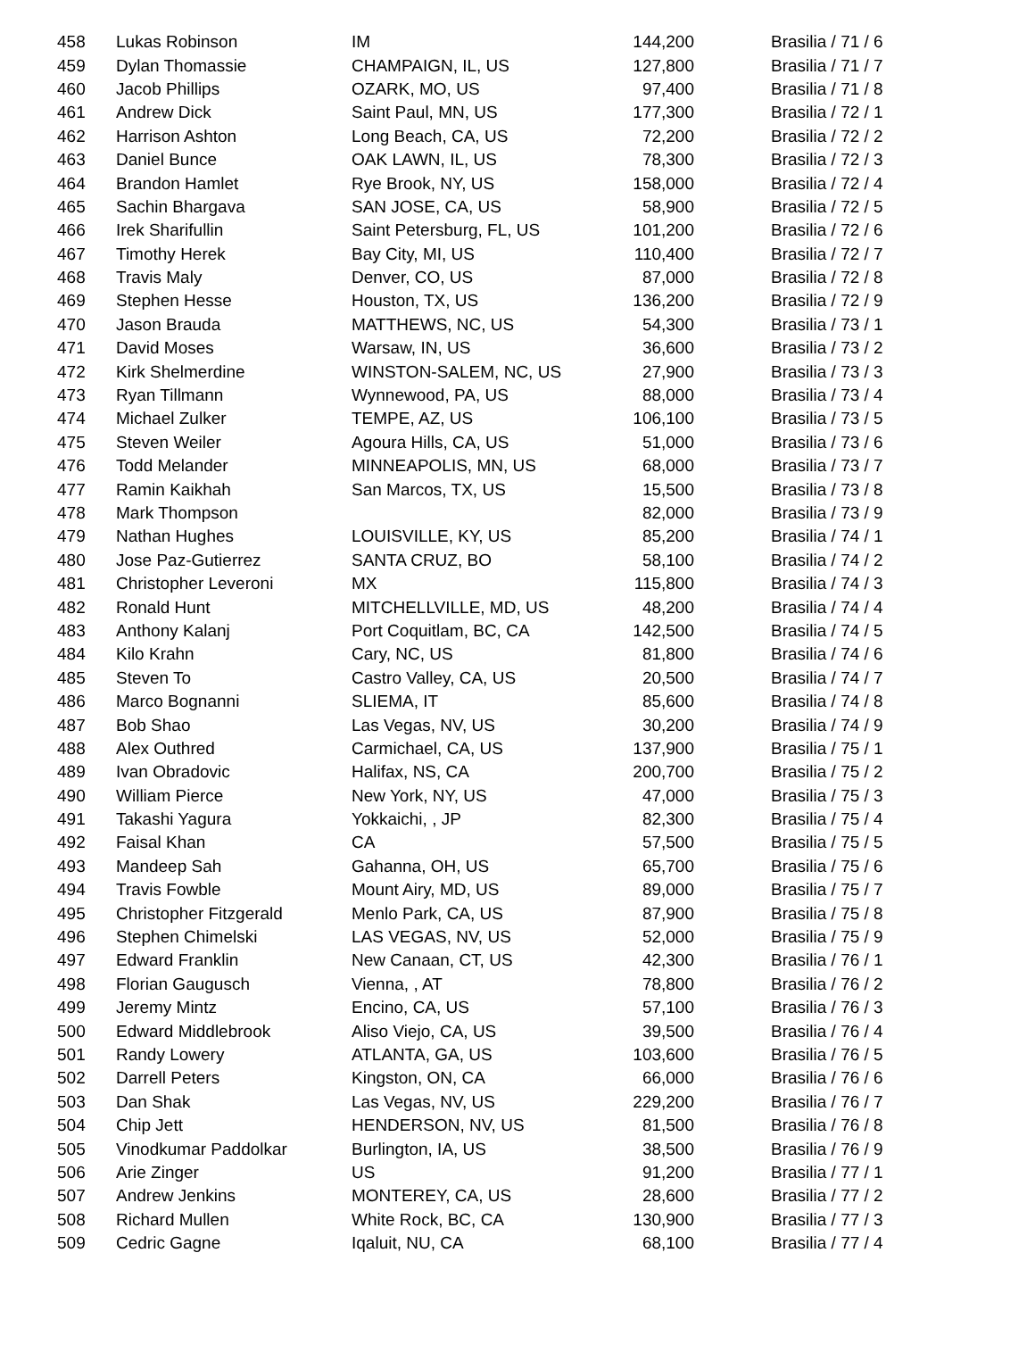| 458 | Lukas Robinson | IM | 144,200 | Brasilia / 71 / 6 |
| 459 | Dylan Thomassie | CHAMPAIGN, IL, US | 127,800 | Brasilia / 71 / 7 |
| 460 | Jacob Phillips | OZARK, MO, US | 97,400 | Brasilia / 71 / 8 |
| 461 | Andrew Dick | Saint Paul, MN, US | 177,300 | Brasilia / 72 / 1 |
| 462 | Harrison Ashton | Long Beach, CA, US | 72,200 | Brasilia / 72 / 2 |
| 463 | Daniel Bunce | OAK LAWN, IL, US | 78,300 | Brasilia / 72 / 3 |
| 464 | Brandon Hamlet | Rye Brook, NY, US | 158,000 | Brasilia / 72 / 4 |
| 465 | Sachin Bhargava | SAN JOSE, CA, US | 58,900 | Brasilia / 72 / 5 |
| 466 | Irek Sharifullin | Saint Petersburg, FL, US | 101,200 | Brasilia / 72 / 6 |
| 467 | Timothy Herek | Bay City, MI, US | 110,400 | Brasilia / 72 / 7 |
| 468 | Travis Maly | Denver, CO, US | 87,000 | Brasilia / 72 / 8 |
| 469 | Stephen Hesse | Houston, TX, US | 136,200 | Brasilia / 72 / 9 |
| 470 | Jason Brauda | MATTHEWS, NC, US | 54,300 | Brasilia / 73 / 1 |
| 471 | David Moses | Warsaw, IN, US | 36,600 | Brasilia / 73 / 2 |
| 472 | Kirk Shelmerdine | WINSTON-SALEM, NC, US | 27,900 | Brasilia / 73 / 3 |
| 473 | Ryan Tillmann | Wynnewood, PA, US | 88,000 | Brasilia / 73 / 4 |
| 474 | Michael Zulker | TEMPE, AZ, US | 106,100 | Brasilia / 73 / 5 |
| 475 | Steven Weiler | Agoura Hills, CA, US | 51,000 | Brasilia / 73 / 6 |
| 476 | Todd Melander | MINNEAPOLIS, MN, US | 68,000 | Brasilia / 73 / 7 |
| 477 | Ramin Kaikhah | San Marcos, TX, US | 15,500 | Brasilia / 73 / 8 |
| 478 | Mark Thompson | | 82,000 | Brasilia / 73 / 9 |
| 479 | Nathan Hughes | LOUISVILLE, KY, US | 85,200 | Brasilia / 74 / 1 |
| 480 | Jose Paz-Gutierrez | SANTA CRUZ, BO | 58,100 | Brasilia / 74 / 2 |
| 481 | Christopher Leveroni | MX | 115,800 | Brasilia / 74 / 3 |
| 482 | Ronald Hunt | MITCHELLVILLE, MD, US | 48,200 | Brasilia / 74 / 4 |
| 483 | Anthony Kalanj | Port Coquitlam, BC, CA | 142,500 | Brasilia / 74 / 5 |
| 484 | Kilo Krahn | Cary, NC, US | 81,800 | Brasilia / 74 / 6 |
| 485 | Steven To | Castro Valley, CA, US | 20,500 | Brasilia / 74 / 7 |
| 486 | Marco Bognanni | SLIEMA, IT | 85,600 | Brasilia / 74 / 8 |
| 487 | Bob Shao | Las Vegas, NV, US | 30,200 | Brasilia / 74 / 9 |
| 488 | Alex Outhred | Carmichael, CA, US | 137,900 | Brasilia / 75 / 1 |
| 489 | Ivan Obradovic | Halifax, NS, CA | 200,700 | Brasilia / 75 / 2 |
| 490 | William Pierce | New York, NY, US | 47,000 | Brasilia / 75 / 3 |
| 491 | Takashi Yagura | Yokkaichi, , JP | 82,300 | Brasilia / 75 / 4 |
| 492 | Faisal Khan | CA | 57,500 | Brasilia / 75 / 5 |
| 493 | Mandeep Sah | Gahanna, OH, US | 65,700 | Brasilia / 75 / 6 |
| 494 | Travis Fowble | Mount Airy, MD, US | 89,000 | Brasilia / 75 / 7 |
| 495 | Christopher Fitzgerald | Menlo Park, CA, US | 87,900 | Brasilia / 75 / 8 |
| 496 | Stephen Chimelski | LAS VEGAS, NV, US | 52,000 | Brasilia / 75 / 9 |
| 497 | Edward Franklin | New Canaan, CT, US | 42,300 | Brasilia / 76 / 1 |
| 498 | Florian Gaugusch | Vienna, , AT | 78,800 | Brasilia / 76 / 2 |
| 499 | Jeremy Mintz | Encino, CA, US | 57,100 | Brasilia / 76 / 3 |
| 500 | Edward Middlebrook | Aliso Viejo, CA, US | 39,500 | Brasilia / 76 / 4 |
| 501 | Randy Lowery | ATLANTA, GA, US | 103,600 | Brasilia / 76 / 5 |
| 502 | Darrell Peters | Kingston, ON, CA | 66,000 | Brasilia / 76 / 6 |
| 503 | Dan Shak | Las Vegas, NV, US | 229,200 | Brasilia / 76 / 7 |
| 504 | Chip Jett | HENDERSON, NV, US | 81,500 | Brasilia / 76 / 8 |
| 505 | Vinodkumar Paddolkar | Burlington, IA, US | 38,500 | Brasilia / 76 / 9 |
| 506 | Arie Zinger | US | 91,200 | Brasilia / 77 / 1 |
| 507 | Andrew Jenkins | MONTEREY, CA, US | 28,600 | Brasilia / 77 / 2 |
| 508 | Richard Mullen | White Rock, BC, CA | 130,900 | Brasilia / 77 / 3 |
| 509 | Cedric Gagne | Iqaluit, NU, CA | 68,100 | Brasilia / 77 / 4 |